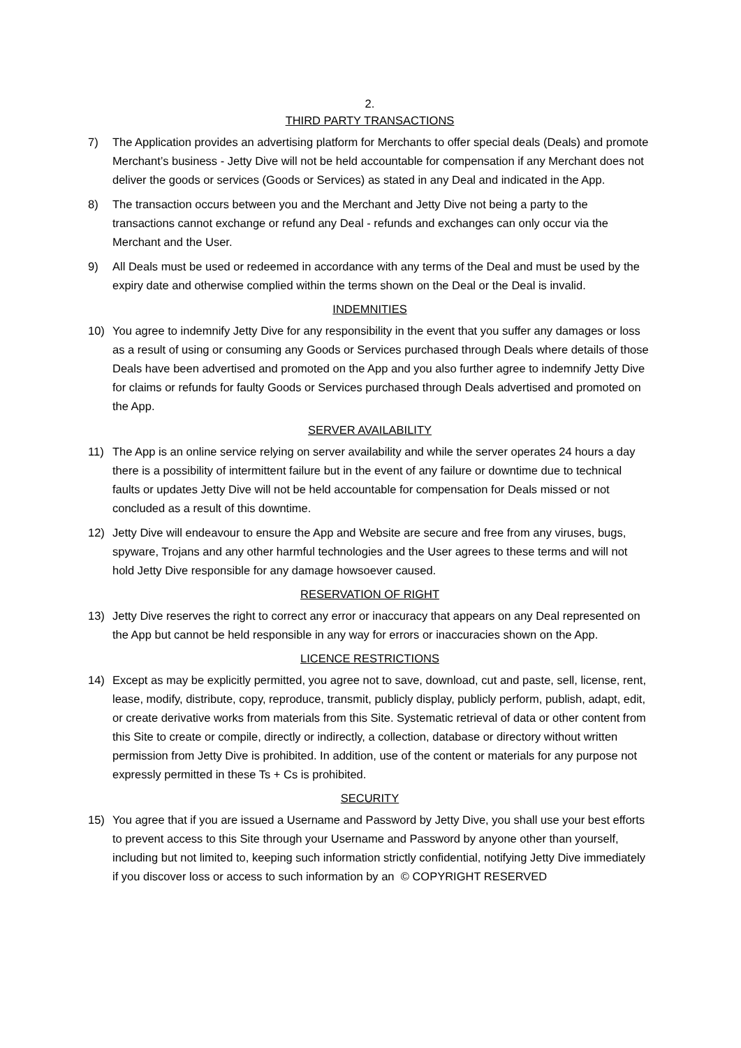2.
THIRD PARTY TRANSACTIONS
7) The Application provides an advertising platform for Merchants to offer special deals (Deals) and promote Merchant’s business - Jetty Dive will not be held accountable for compensation if any Merchant does not deliver the goods or services (Goods or Services) as stated in any Deal and indicated in the App.
8) The transaction occurs between you and the Merchant and Jetty Dive not being a party to the transactions cannot exchange or refund any Deal - refunds and exchanges can only occur via the Merchant and the User.
9) All Deals must be used or redeemed in accordance with any terms of the Deal and must be used by the expiry date and otherwise complied within the terms shown on the Deal or the Deal is invalid.
INDEMNITIES
10) You agree to indemnify Jetty Dive for any responsibility in the event that you suffer any damages or loss as a result of using or consuming any Goods or Services purchased through Deals where details of those Deals have been advertised and promoted on the App and you also further agree to indemnify Jetty Dive for claims or refunds for faulty Goods or Services purchased through Deals advertised and promoted on the App.
SERVER AVAILABILITY
11) The App is an online service relying on server availability and while the server operates 24 hours a day there is a possibility of intermittent failure but in the event of any failure or downtime due to technical faults or updates Jetty Dive will not be held accountable for compensation for Deals missed or not concluded as a result of this downtime.
12) Jetty Dive will endeavour to ensure the App and Website are secure and free from any viruses, bugs, spyware, Trojans and any other harmful technologies and the User agrees to these terms and will not hold Jetty Dive responsible for any damage howsoever caused.
RESERVATION OF RIGHT
13) Jetty Dive reserves the right to correct any error or inaccuracy that appears on any Deal represented on the App but cannot be held responsible in any way for errors or inaccuracies shown on the App.
LICENCE RESTRICTIONS
14) Except as may be explicitly permitted, you agree not to save, download, cut and paste, sell, license, rent, lease, modify, distribute, copy, reproduce, transmit, publicly display, publicly perform, publish, adapt, edit, or create derivative works from materials from this Site. Systematic retrieval of data or other content from this Site to create or compile, directly or indirectly, a collection, database or directory without written permission from Jetty Dive is prohibited. In addition, use of the content or materials for any purpose not expressly permitted in these Ts + Cs is prohibited.
SECURITY
15) You agree that if you are issued a Username and Password by Jetty Dive, you shall use your best efforts to prevent access to this Site through your Username and Password by anyone other than yourself, including but not limited to, keeping such information strictly confidential, notifying Jetty Dive immediately if you discover loss or access to such information by an © COPYRIGHT RESERVED